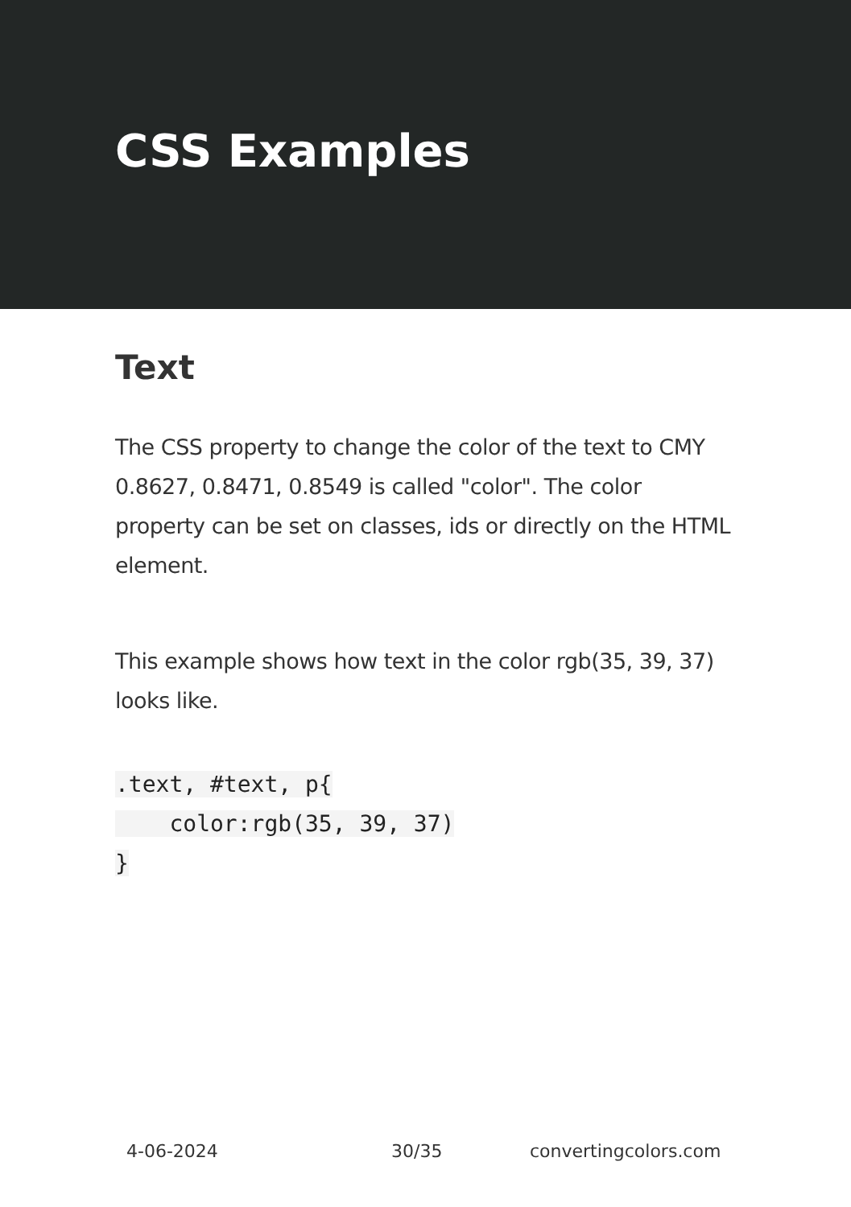CSS Examples
Text
The CSS property to change the color of the text to CMY 0.8627, 0.8471, 0.8549 is called "color". The color property can be set on classes, ids or directly on the HTML element.
This example shows how text in the color rgb(35, 39, 37) looks like.
.text, #text, p{
    color:rgb(35, 39, 37)
}
4-06-2024 30/35 convertingcolors.com